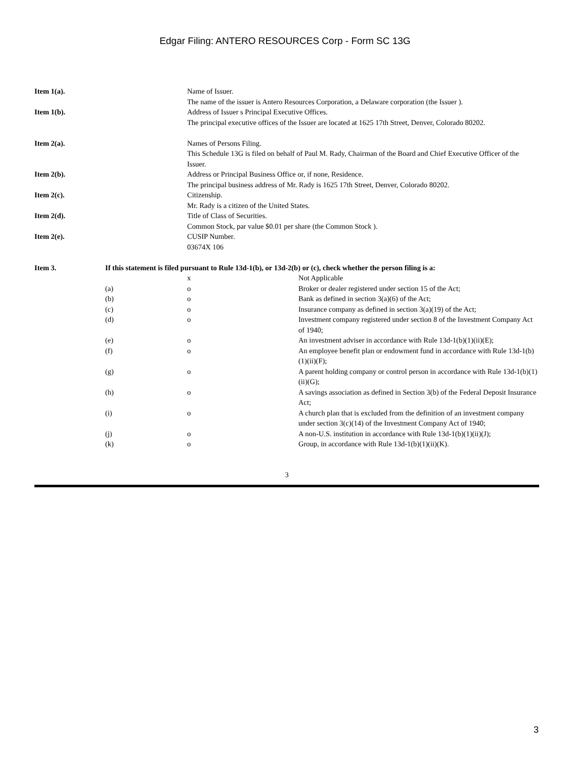Edgar Filing: ANTERO RESOURCES Corp - Form SC 13G
| Item 1(a). | Name of Issuer. The name of the issuer is Antero Resources Corporation, a Delaware corporation (the Issuer ). |
| Item 1(b). | Address of Issuer s Principal Executive Offices. The principal executive offices of the Issuer are located at 1625 17th Street, Denver, Colorado 80202. |
| Item 2(a). | Names of Persons Filing. This Schedule 13G is filed on behalf of Paul M. Rady, Chairman of the Board and Chief Executive Officer of the Issuer. |
| Item 2(b). | Address or Principal Business Office or, if none, Residence. The principal business address of Mr. Rady is 1625 17th Street, Denver, Colorado 80202. |
| Item 2(c). | Citizenship. Mr. Rady is a citizen of the United States. |
| Item 2(d). | Title of Class of Securities. Common Stock, par value $0.01 per share (the Common Stock ). |
| Item 2(e). | CUSIP Number. 03674X 106 |
| Item 3. | If this statement is filed pursuant to Rule 13d-1(b), or 13d-2(b) or (c), check whether the person filing is a: | | |
| | | x | Not Applicable |
| | (a) | o | Broker or dealer registered under section 15 of the Act; |
| | (b) | o | Bank as defined in section 3(a)(6) of the Act; |
| | (c) | o | Insurance company as defined in section 3(a)(19) of the Act; |
| | (d) | o | Investment company registered under section 8 of the Investment Company Act of 1940; |
| | (e) | o | An investment adviser in accordance with Rule 13d-1(b)(1)(ii)(E); |
| | (f) | o | An employee benefit plan or endowment fund in accordance with Rule 13d-1(b)(1)(ii)(F); |
| | (g) | o | A parent holding company or control person in accordance with Rule 13d-1(b)(1)(ii)(G); |
| | (h) | o | A savings association as defined in Section 3(b) of the Federal Deposit Insurance Act; |
| | (i) | o | A church plan that is excluded from the definition of an investment company under section 3(c)(14) of the Investment Company Act of 1940; |
| | (j) | o | A non-U.S. institution in accordance with Rule 13d-1(b)(1)(ii)(J); |
| | (k) | o | Group, in accordance with Rule 13d-1(b)(1)(ii)(K). |
3
3